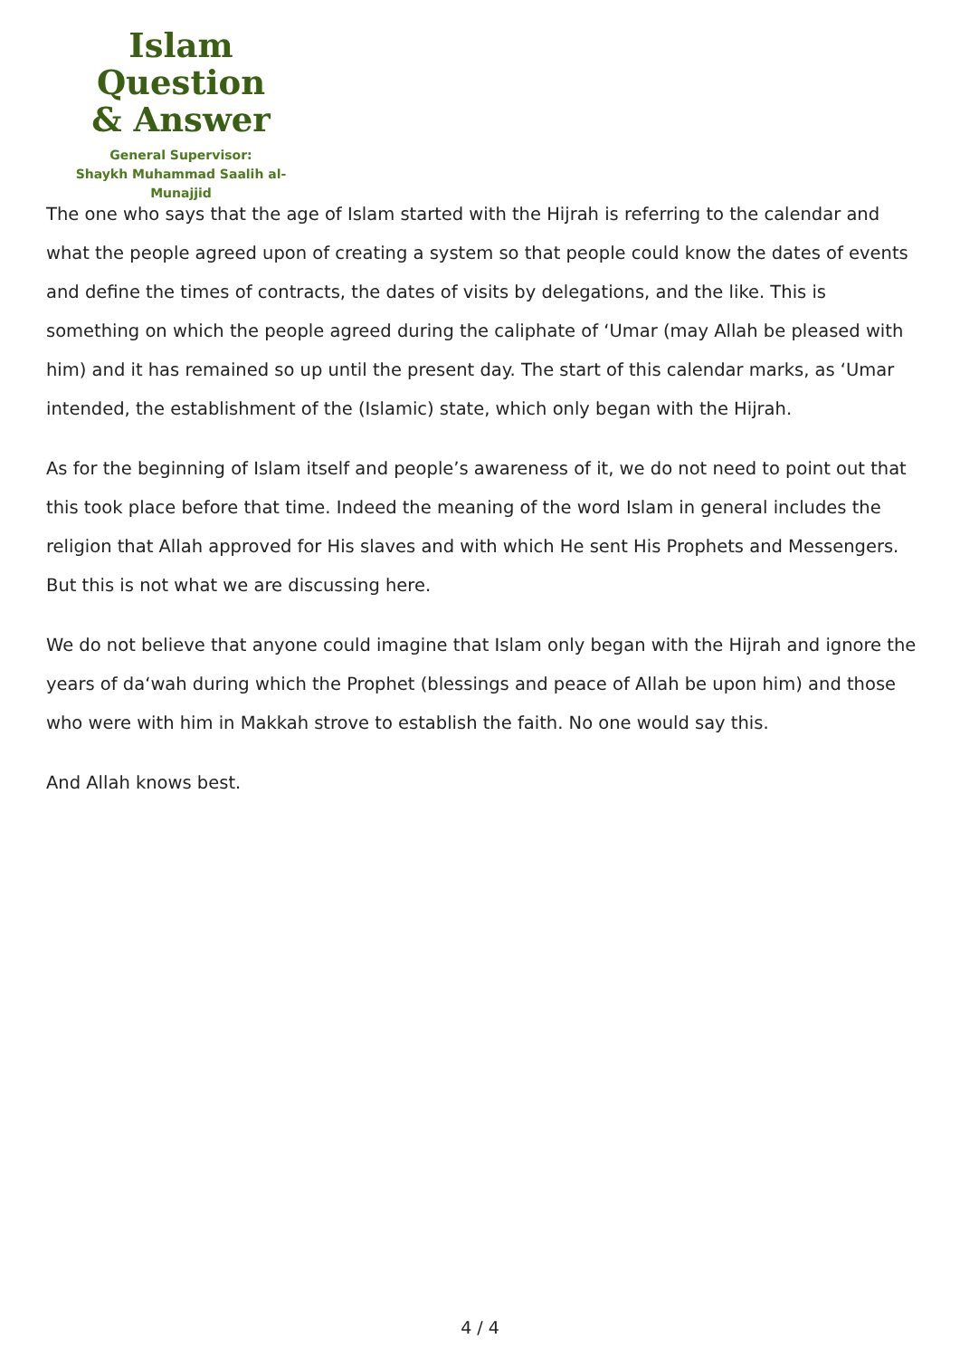Islam Question
& Answer
General Supervisor:
Shaykh Muhammad Saalih al-Munajjid
The one who says that the age of Islam started with the Hijrah is referring to the calendar and what the people agreed upon of creating a system so that people could know the dates of events and define the times of contracts, the dates of visits by delegations, and the like. This is something on which the people agreed during the caliphate of ‘Umar (may Allah be pleased with him) and it has remained so up until the present day. The start of this calendar marks, as ‘Umar intended, the establishment of the (Islamic) state, which only began with the Hijrah.
As for the beginning of Islam itself and people’s awareness of it, we do not need to point out that this took place before that time. Indeed the meaning of the word Islam in general includes the religion that Allah approved for His slaves and with which He sent His Prophets and Messengers. But this is not what we are discussing here.
We do not believe that anyone could imagine that Islam only began with the Hijrah and ignore the years of da‘wah during which the Prophet (blessings and peace of Allah be upon him) and those who were with him in Makkah strove to establish the faith. No one would say this.
And Allah knows best.
4 / 4